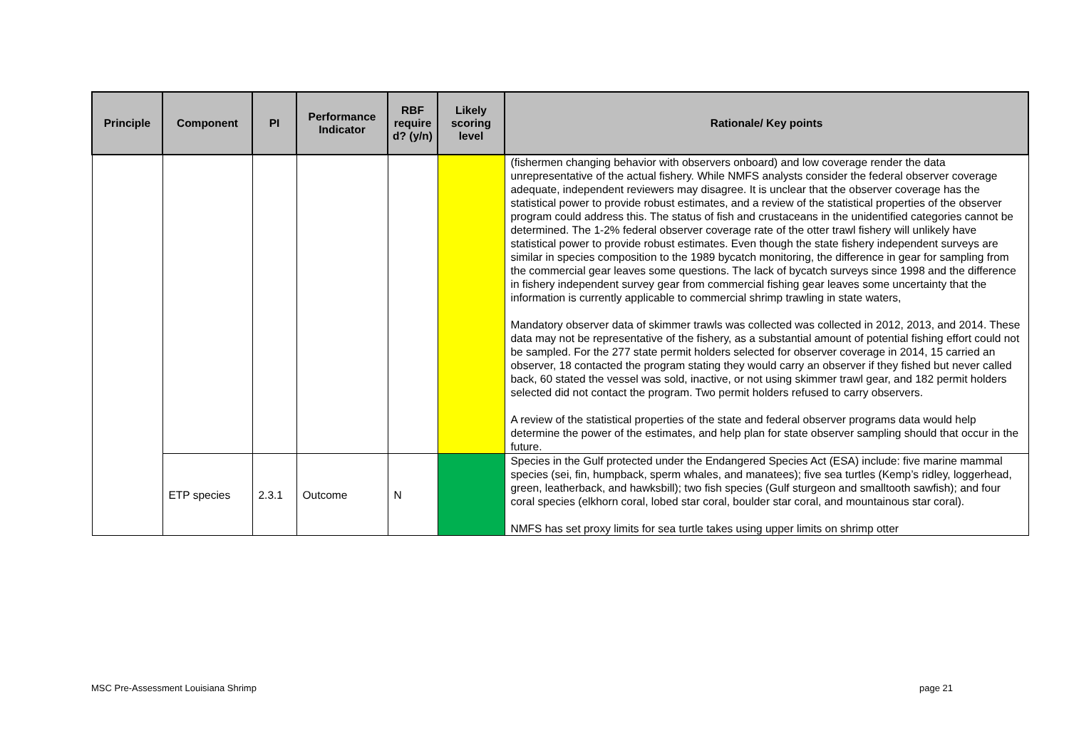| Principle | Component | PI | Performance Indicator | RBF require d? (y/n) | Likely scoring level | Rationale/ Key points |
| --- | --- | --- | --- | --- | --- | --- |
| | | | | | | (fishermen changing behavior with observers onboard) and low coverage render the data unrepresentative of the actual fishery. While NMFS analysts consider the federal observer coverage adequate, independent reviewers may disagree. It is unclear that the observer coverage has the statistical power to provide robust estimates, and a review of the statistical properties of the observer program could address this. The status of fish and crustaceans in the unidentified categories cannot be determined. The 1-2% federal observer coverage rate of the otter trawl fishery will unlikely have statistical power to provide robust estimates. Even though the state fishery independent surveys are similar in species composition to the 1989 bycatch monitoring, the difference in gear for sampling from the commercial gear leaves some questions. The lack of bycatch surveys since 1998 and the difference in fishery independent survey gear from commercial fishing gear leaves some uncertainty that the information is currently applicable to commercial shrimp trawling in state waters, Mandatory observer data of skimmer trawls was collected was collected in 2012, 2013, and 2014. These data may not be representative of the fishery, as a substantial amount of potential fishing effort could not be sampled. For the 277 state permit holders selected for observer coverage in 2014, 15 carried an observer, 18 contacted the program stating they would carry an observer if they fished but never called back, 60 stated the vessel was sold, inactive, or not using skimmer trawl gear, and 182 permit holders selected did not contact the program. Two permit holders refused to carry observers. A review of the statistical properties of the state and federal observer programs data would help determine the power of the estimates, and help plan for state observer sampling should that occur in the future. |
| | ETP species | 2.3.1 | Outcome | N | | Species in the Gulf protected under the Endangered Species Act (ESA) include: five marine mammal species (sei, fin, humpback, sperm whales, and manatees); five sea turtles (Kemp’s ridley, loggerhead, green, leatherback, and hawksbill); two fish species (Gulf sturgeon and smalltooth sawfish); and four coral species (elkhorn coral, lobed star coral, boulder star coral, and mountainous star coral). NMFS has set proxy limits for sea turtle takes using upper limits on shrimp otter |
MSC Pre-Assessment Louisiana Shrimp
page 21